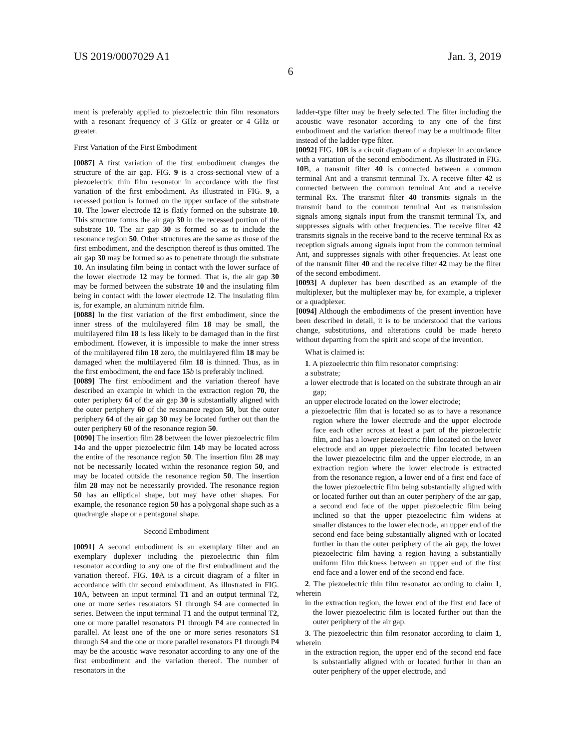US 2019/0007029 A1 Jan. 3, 2019
6
ment is preferably applied to piezoelectric thin film resonators with a resonant frequency of 3 GHz or greater or 4 GHz or greater.
First Variation of the First Embodiment
[0087] A first variation of the first embodiment changes the structure of the air gap. FIG. 9 is a cross-sectional view of a piezoelectric thin film resonator in accordance with the first variation of the first embodiment. As illustrated in FIG. 9, a recessed portion is formed on the upper surface of the substrate 10. The lower electrode 12 is flatly formed on the substrate 10. This structure forms the air gap 30 in the recessed portion of the substrate 10. The air gap 30 is formed so as to include the resonance region 50. Other structures are the same as those of the first embodiment, and the description thereof is thus omitted. The air gap 30 may be formed so as to penetrate through the substrate 10. An insulating film being in contact with the lower surface of the lower electrode 12 may be formed. That is, the air gap 30 may be formed between the substrate 10 and the insulating film being in contact with the lower electrode 12. The insulating film is, for example, an aluminum nitride film.
[0088] In the first variation of the first embodiment, since the inner stress of the multilayered film 18 may be small, the multilayered film 18 is less likely to be damaged than in the first embodiment. However, it is impossible to make the inner stress of the multilayered film 18 zero, the multilayered film 18 may be damaged when the multilayered film 18 is thinned. Thus, as in the first embodiment, the end face 15 b is preferably inclined.
[0089] The first embodiment and the variation thereof have described an example in which in the extraction region 70, the outer periphery 64 of the air gap 30 is substantially aligned with the outer periphery 60 of the resonance region 50, but the outer periphery 64 of the air gap 30 may be located further out than the outer periphery 60 of the resonance region 50.
[0090] The insertion film 28 between the lower piezoelectric film 14 a and the upper piezoelectric film 14 b may be located across the entire of the resonance region 50. The insertion film 28 may not be necessarily located within the resonance region 50, and may be located outside the resonance region 50. The insertion film 28 may not be necessarily provided. The resonance region 50 has an elliptical shape, but may have other shapes. For example, the resonance region 50 has a polygonal shape such as a quadrangle shape or a pentagonal shape.
Second Embodiment
[0091] A second embodiment is an exemplary filter and an exemplary duplexer including the piezoelectric thin film resonator according to any one of the first embodiment and the variation thereof. FIG. 10 A is a circuit diagram of a filter in accordance with thr second embodiment. As illustrated in FIG. 10 A, between an input terminal T1 and an output terminal T2, one or more series resonators S1 through S4 are connected in series. Between the input terminal T1 and the output terminal T2, one or more parallel resonators P1 through P4 are connected in parallel. At least one of the one or more series resonators S1 through S4 and the one or more parallel resonators P1 through P4 may be the acoustic wave resonator according to any one of the first embodiment and the variation thereof. The number of resonators in the
ladder-type filter may be freely selected. The filter including the acoustic wave resonator according to any one of the first embodiment and the variation thereof may be a multimode filter instead of the ladder-type filter.
[0092] FIG. 10 B is a circuit diagram of a duplexer in accordance with a variation of the second embodiment. As illustrated in FIG. 10 B, a transmit filter 40 is connected between a common terminal Ant and a transmit terminal Tx. A receive filter 42 is connected between the common terminal Ant and a receive terminal Rx. The transmit filter 40 transmits signals in the transmit band to the common terminal Ant as transmission signals among signals input from the transmit terminal Tx, and suppresses signals with other frequencies. The receive filter 42 transmits signals in the receive band to the receive terminal Rx as reception signals among signals input from the common terminal Ant, and suppresses signals with other frequencies. At least one of the transmit filter 40 and the receive filter 42 may be the filter of the second embodiment.
[0093] A duplexer has been described as an example of the multiplexer, but the multiplexer may be, for example, a triplexer or a quadplexer.
[0094] Although the embodiments of the present invention have been described in detail, it is to be understood that the various change, substitutions, and alterations could be made hereto without departing from the spirit and scope of the invention.
What is claimed is:
1. A piezoelectric thin film resonator comprising:
a substrate;
a lower electrode that is located on the substrate through an air gap;
an upper electrode located on the lower electrode;
a piezoelectric film that is located so as to have a resonance region where the lower electrode and the upper electrode face each other across at least a part of the piezoelectric film, and has a lower piezoelectric film located on the lower electrode and an upper piezoelectric film located between the lower piezoelectric film and the upper electrode, in an extraction region where the lower electrode is extracted from the resonance region, a lower end of a first end face of the lower piezoelectric film being substantially aligned with or located further out than an outer periphery of the air gap, a second end face of the upper piezoelectric film being inclined so that the upper piezoelectric film widens at smaller distances to the lower electrode, an upper end of the second end face being substantially aligned with or located further in than the outer periphery of the air gap, the lower piezoelectric film having a region having a substantially uniform film thickness between an upper end of the first end face and a lower end of the second end face.
2. The piezoelectric thin film resonator according to claim 1, wherein
in the extraction region, the lower end of the first end face of the lower piezoelectric film is located further out than the outer periphery of the air gap.
3. The piezoelectric thin film resonator according to claim 1, wherein
in the extraction region, the upper end of the second end face is substantially aligned with or located further in than an outer periphery of the upper electrode, and